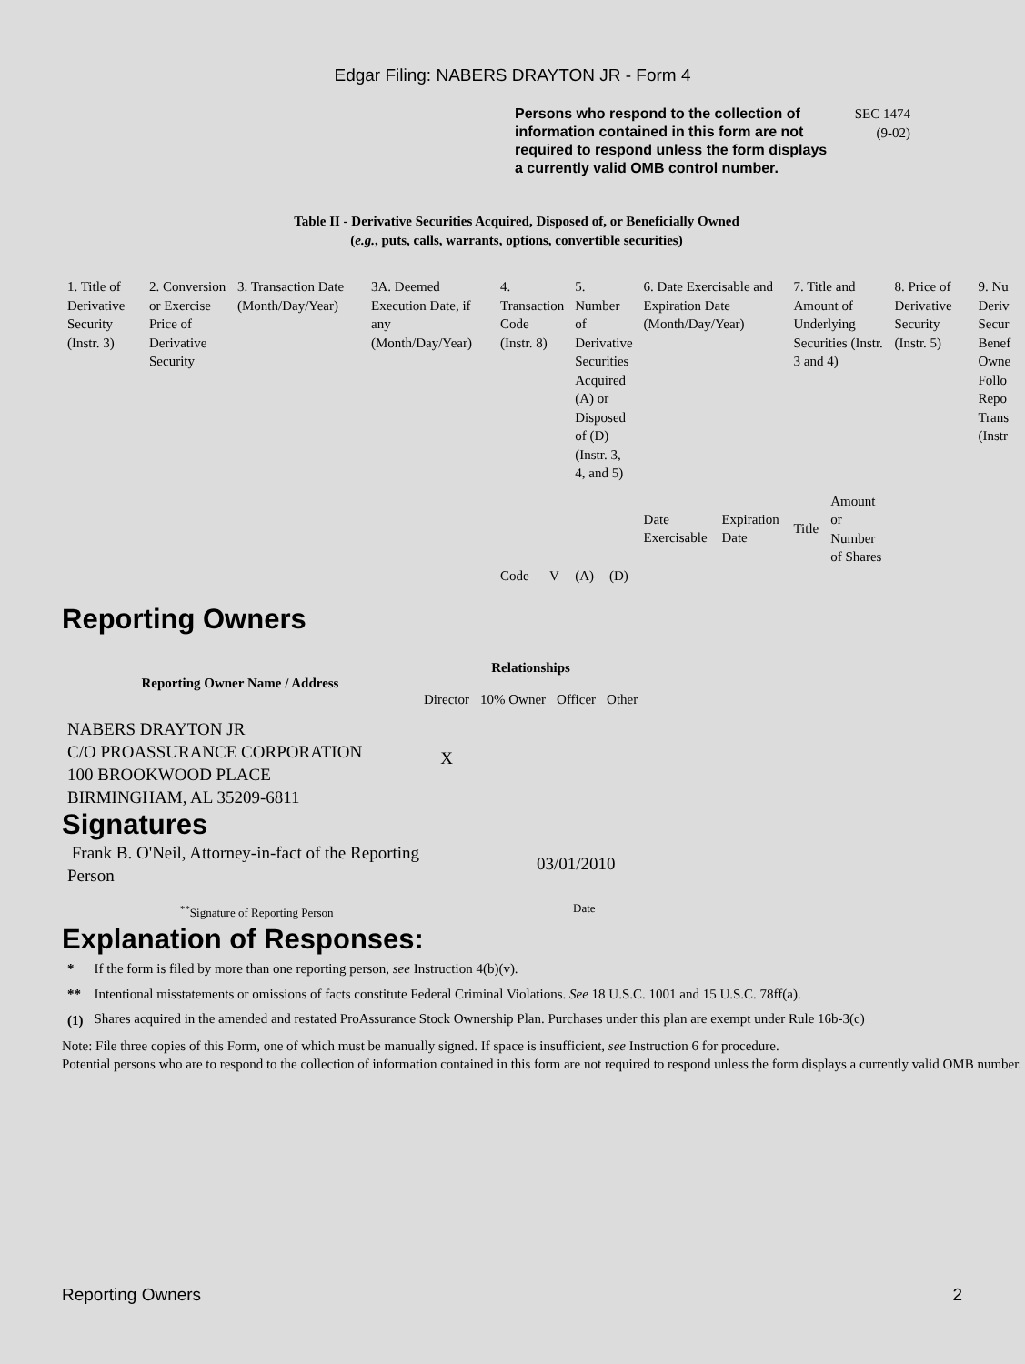Edgar Filing: NABERS DRAYTON JR - Form 4
Persons who respond to the collection of information contained in this form are not required to respond unless the form displays a currently valid OMB control number.
SEC 1474
(9-02)
Table II - Derivative Securities Acquired, Disposed of, or Beneficially Owned
(e.g., puts, calls, warrants, options, convertible securities)
| 1. Title of Derivative Security (Instr. 3) | 2. Conversion or Exercise Price of Derivative Security | 3. Transaction Date (Month/Day/Year) | 3A. Deemed Execution Date, if any (Month/Day/Year) | 4. Transaction Code (Instr. 8) | | 5. Number of Derivative Securities Acquired (A) or Disposed of (D) (Instr. 3, 4, and 5) | | 6. Date Exercisable and Expiration Date (Month/Day/Year) | | 7. Title and Amount of Underlying Securities (Instr. 3 and 4) | | 8. Price of Derivative Security (Instr. 5) | 9. Nu Deriv Secur Benef Owne Follo Repo Trans (Instr |
| --- | --- | --- | --- | --- | --- | --- | --- | --- | --- | --- | --- | --- | --- |
| | | | | | | | | Date Exercisable | Expiration Date | Title | Amount or Number of Shares | | |
| | | | | Code | V | (A) | (D) | | | | | | |
Reporting Owners
| Reporting Owner Name / Address | Relationships | | | |
| --- | --- | --- | --- | --- |
| | Director | 10% Owner | Officer | Other |
| NABERS DRAYTON JR C/O PROASSURANCE CORPORATION 100 BROOKWOOD PLACE BIRMINGHAM, AL 35209-6811 | X | | | |
Signatures
| Frank B. O'Neil, Attorney-in-fact of the Reporting Person | 03/01/2010 |
| <sup>**</sup> Signature of Reporting Person | Date |
Explanation of Responses:
| * | If the form is filed by more than one reporting person, see Instruction 4(b)(v). |
| ** | Intentional misstatements or omissions of facts constitute Federal Criminal Violations. See 18 U.S.C. 1001 and 15 U.S.C. 78ff(a). |
| (1) | Shares acquired in the amended and restated ProAssurance Stock Ownership Plan. Purchases under this plan are exempt under Rule 16b-3(c) |
Note: File three copies of this Form, one of which must be manually signed. If space is insufficient, see Instruction 6 for procedure.
Potential persons who are to respond to the collection of information contained in this form are not required to respond unless the form displays a currently valid OMB number.
Reporting Owners 2